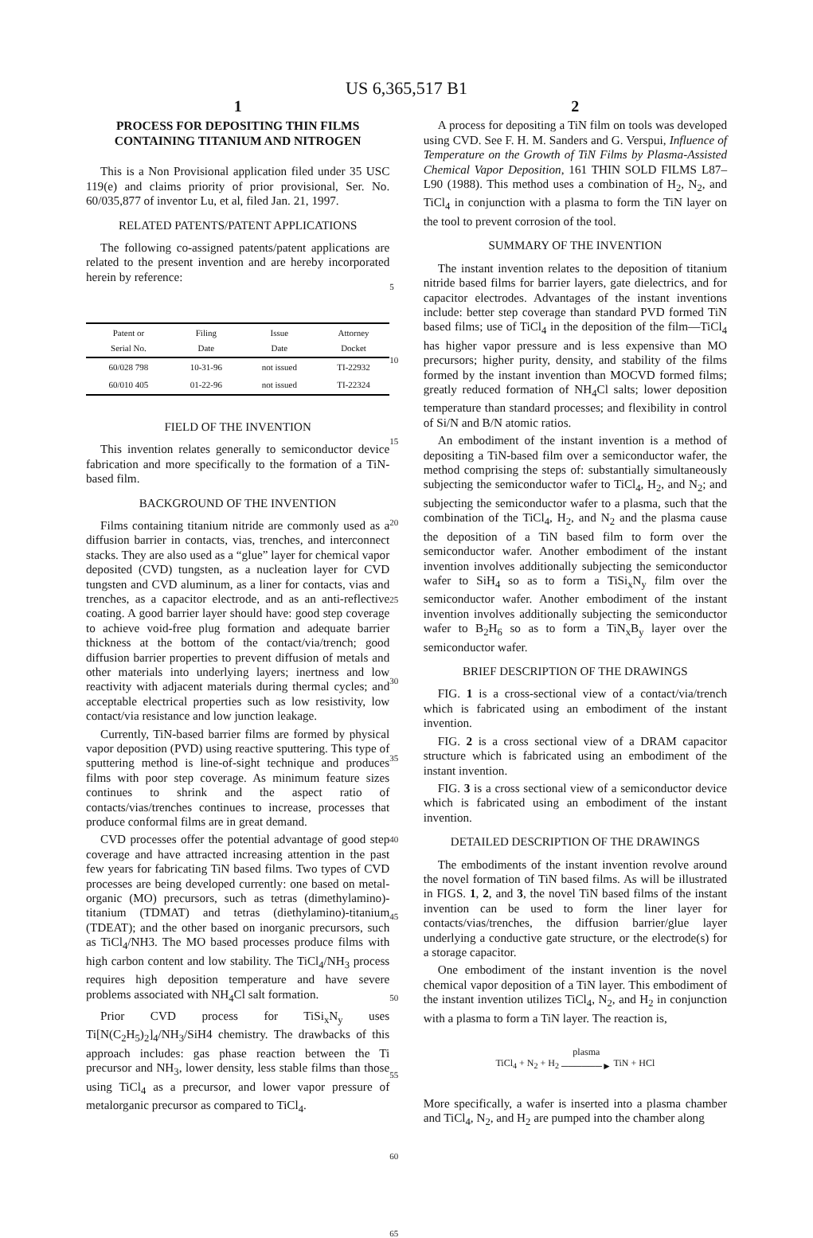US 6,365,517 B1
1
PROCESS FOR DEPOSITING THIN FILMS CONTAINING TITANIUM AND NITROGEN
This is a Non Provisional application filed under 35 USC 119(e) and claims priority of prior provisional, Ser. No. 60/035,877 of inventor Lu, et al, filed Jan. 21, 1997.
RELATED PATENTS/PATENT APPLICATIONS
The following co-assigned patents/patent applications are related to the present invention and are hereby incorporated herein by reference:
| Patent or Serial No. | Filing Date | Issue Date | Attorney Docket |
| --- | --- | --- | --- |
| 60/028 798 | 10-31-96 | not issued | TI-22932 |
| 60/010 405 | 01-22-96 | not issued | TI-22324 |
FIELD OF THE INVENTION
This invention relates generally to semiconductor device fabrication and more specifically to the formation of a TiN-based film.
BACKGROUND OF THE INVENTION
Films containing titanium nitride are commonly used as a diffusion barrier in contacts, vias, trenches, and interconnect stacks. They are also used as a “glue” layer for chemical vapor deposited (CVD) tungsten, as a nucleation layer for CVD tungsten and CVD aluminum, as a liner for contacts, vias and trenches, as a capacitor electrode, and as an anti-reflective coating. A good barrier layer should have: good step coverage to achieve void-free plug formation and adequate barrier thickness at the bottom of the contact/via/trench; good diffusion barrier properties to prevent diffusion of metals and other materials into underlying layers; inertness and low reactivity with adjacent materials during thermal cycles; and acceptable electrical properties such as low resistivity, low contact/via resistance and low junction leakage.
Currently, TiN-based barrier films are formed by physical vapor deposition (PVD) using reactive sputtering. This type of sputtering method is line-of-sight technique and produces films with poor step coverage. As minimum feature sizes continues to shrink and the aspect ratio of contacts/vias/trenches continues to increase, processes that produce conformal films are in great demand.
CVD processes offer the potential advantage of good step coverage and have attracted increasing attention in the past few years for fabricating TiN based films. Two types of CVD processes are being developed currently: one based on metal-organic (MO) precursors, such as tetras (dimethylamino)-titanium (TDMAT) and tetras (diethylamino)-titanium (TDEAT); and the other based on inorganic precursors, such as TiCl<sub>4</sub>/NH3. The MO based processes produce films with high carbon content and low stability. The TiCl<sub>4</sub>/NH<sub>3</sub> process requires high deposition temperature and have severe problems associated with NH<sub>4</sub>Cl salt formation.
Prior CVD process for TiSi<sub>x</sub>N<sub>y</sub> uses Ti[N(C<sub>2</sub>H<sub>5</sub>)<sub>2</sub>]<sub>4</sub>/NH<sub>3</sub>/SiH4 chemistry. The drawbacks of this approach includes: gas phase reaction between the Ti precursor and NH<sub>3</sub>, lower density, less stable films than those using TiCl<sub>4</sub> as a precursor, and lower vapor pressure of metalorganic precursor as compared to TiCl<sub>4</sub>.
5
10
15
20
25
30
35
40
45
50
55
60
65
2
A process for depositing a TiN film on tools was developed using CVD. See F. H. M. Sanders and G. Verspui, Influence of Temperature on the Growth of TiN Films by Plasma-Assisted Chemical Vapor Deposition, 161 THIN SOLD FILMS L87–L90 (1988). This method uses a combination of H<sub>2</sub>, N<sub>2</sub>, and TiCl<sub>4</sub> in conjunction with a plasma to form the TiN layer on the tool to prevent corrosion of the tool.
SUMMARY OF THE INVENTION
The instant invention relates to the deposition of titanium nitride based films for barrier layers, gate dielectrics, and for capacitor electrodes. Advantages of the instant inventions include: better step coverage than standard PVD formed TiN based films; use of TiCl<sub>4</sub> in the deposition of the film—TiCl<sub>4</sub> has higher vapor pressure and is less expensive than MO precursors; higher purity, density, and stability of the films formed by the instant invention than MOCVD formed films; greatly reduced formation of NH<sub>4</sub>Cl salts; lower deposition temperature than standard processes; and flexibility in control of Si/N and B/N atomic ratios.
An embodiment of the instant invention is a method of depositing a TiN-based film over a semiconductor wafer, the method comprising the steps of: substantially simultaneously subjecting the semiconductor wafer to TiCl<sub>4</sub>, H<sub>2</sub>, and N<sub>2</sub>; and subjecting the semiconductor wafer to a plasma, such that the combination of the TiCl<sub>4</sub>, H<sub>2</sub>, and N<sub>2</sub> and the plasma cause the deposition of a TiN based film to form over the semiconductor wafer. Another embodiment of the instant invention involves additionally subjecting the semiconductor wafer to SiH<sub>4</sub> so as to form a TiSi<sub>x</sub>N<sub>y</sub> film over the semiconductor wafer. Another embodiment of the instant invention involves additionally subjecting the semiconductor wafer to B<sub>2</sub>H<sub>6</sub> so as to form a TiN<sub>x</sub>B<sub>y</sub> layer over the semiconductor wafer.
BRIEF DESCRIPTION OF THE DRAWINGS
FIG. 1 is a cross-sectional view of a contact/via/trench which is fabricated using an embodiment of the instant invention.
FIG. 2 is a cross sectional view of a DRAM capacitor structure which is fabricated using an embodiment of the instant invention.
FIG. 3 is a cross sectional view of a semiconductor device which is fabricated using an embodiment of the instant invention.
DETAILED DESCRIPTION OF THE DRAWINGS
The embodiments of the instant invention revolve around the novel formation of TiN based films. As will be illustrated in FIGS. 1, 2, and 3, the novel TiN based films of the instant invention can be used to form the liner layer for contacts/vias/trenches, the diffusion barrier/glue layer underlying a conductive gate structure, or the electrode(s) for a storage capacitor.
One embodiment of the instant invention is the novel chemical vapor deposition of a TiN layer. This embodiment of the instant invention utilizes TiCl<sub>4</sub>, N<sub>2</sub>, and H<sub>2</sub> in conjunction with a plasma to form a TiN layer. The reaction is,
TiCl<sub>4</sub> + N<sub>2</sub> + H<sub>2</sub> plasma
──────► TiN + HCl
More specifically, a wafer is inserted into a plasma chamber and TiCl<sub>4</sub>, N<sub>2</sub>, and H<sub>2</sub> are pumped into the chamber along